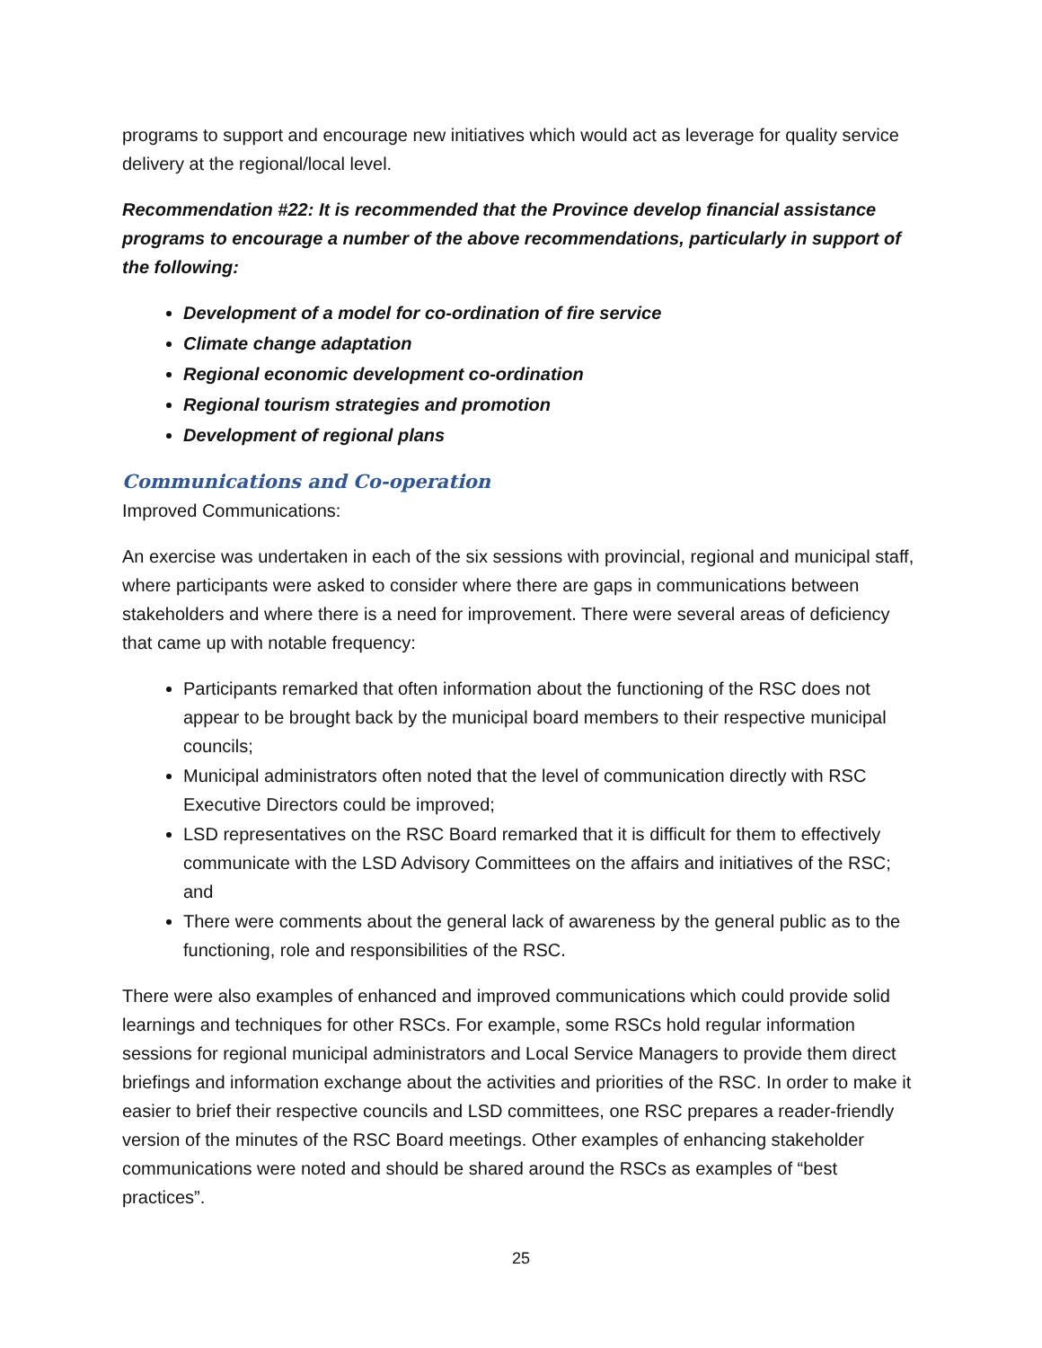programs to support and encourage new initiatives which would act as leverage for quality service delivery at the regional/local level.
Recommendation #22: It is recommended that the Province develop financial assistance programs to encourage a number of the above recommendations, particularly in support of the following:
Development of a model for co-ordination of fire service
Climate change adaptation
Regional economic development co-ordination
Regional tourism strategies and promotion
Development of regional plans
Communications and Co-operation
Improved Communications:
An exercise was undertaken in each of the six sessions with provincial, regional and municipal staff, where participants were asked to consider where there are gaps in communications between stakeholders and where there is a need for improvement. There were several areas of deficiency that came up with notable frequency:
Participants remarked that often information about the functioning of the RSC does not appear to be brought back by the municipal board members to their respective municipal councils;
Municipal administrators often noted that the level of communication directly with RSC Executive Directors could be improved;
LSD representatives on the RSC Board remarked that it is difficult for them to effectively communicate with the LSD Advisory Committees on the affairs and initiatives of the RSC; and
There were comments about the general lack of awareness by the general public as to the functioning, role and responsibilities of the RSC.
There were also examples of enhanced and improved communications which could provide solid learnings and techniques for other RSCs. For example, some RSCs hold regular information sessions for regional municipal administrators and Local Service Managers to provide them direct briefings and information exchange about the activities and priorities of the RSC. In order to make it easier to brief their respective councils and LSD committees, one RSC prepares a reader-friendly version of the minutes of the RSC Board meetings. Other examples of enhancing stakeholder communications were noted and should be shared around the RSCs as examples of “best practices”.
25